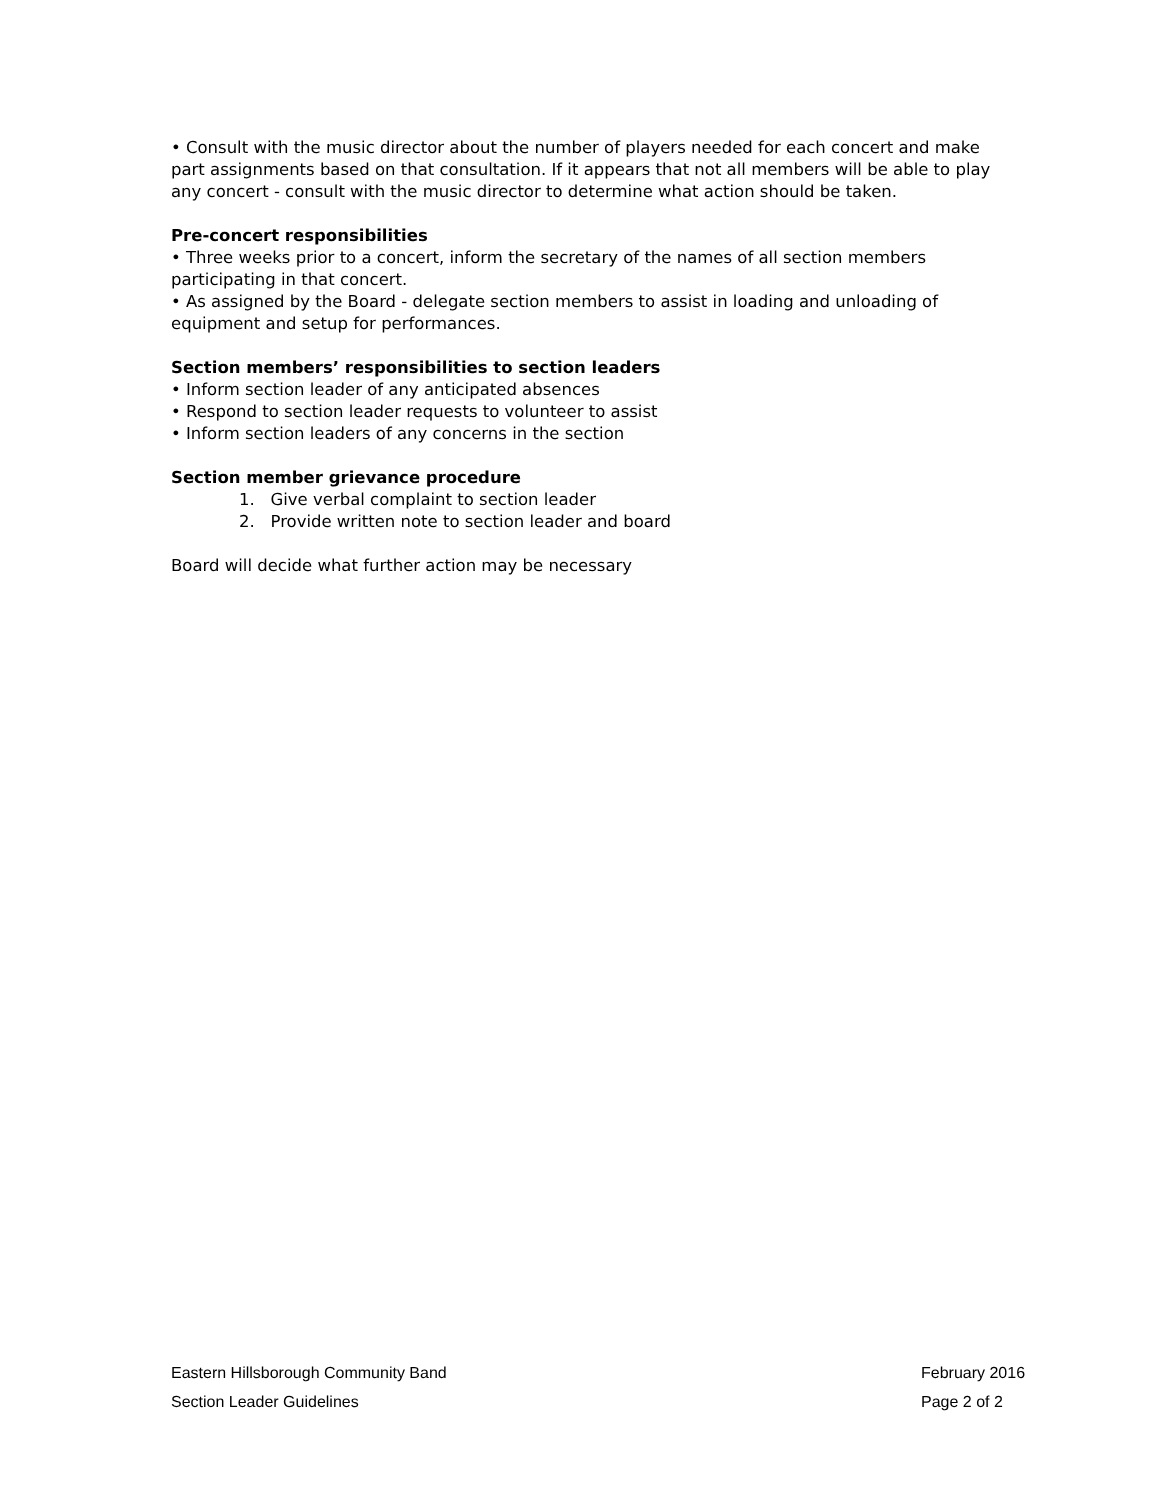• Consult with the music director about the number of players needed for each concert and make part assignments based on that consultation. If it appears that not all members will be able to play any concert - consult with the music director to determine what action should be taken.
Pre-concert responsibilities
• Three weeks prior to a concert, inform the secretary of the names of all section members participating in that concert.
• As assigned by the Board - delegate section members to assist in loading and unloading of equipment and setup for performances.
Section members’ responsibilities to section leaders
• Inform section leader of any anticipated absences
• Respond to section leader requests to volunteer to assist
• Inform section leaders of any concerns in the section
Section member grievance procedure
1. Give verbal complaint to section leader
2. Provide written note to section leader and board
Board will decide what further action may be necessary
Eastern Hillsborough Community Band February 2016
Section Leader Guidelines Page 2 of 2